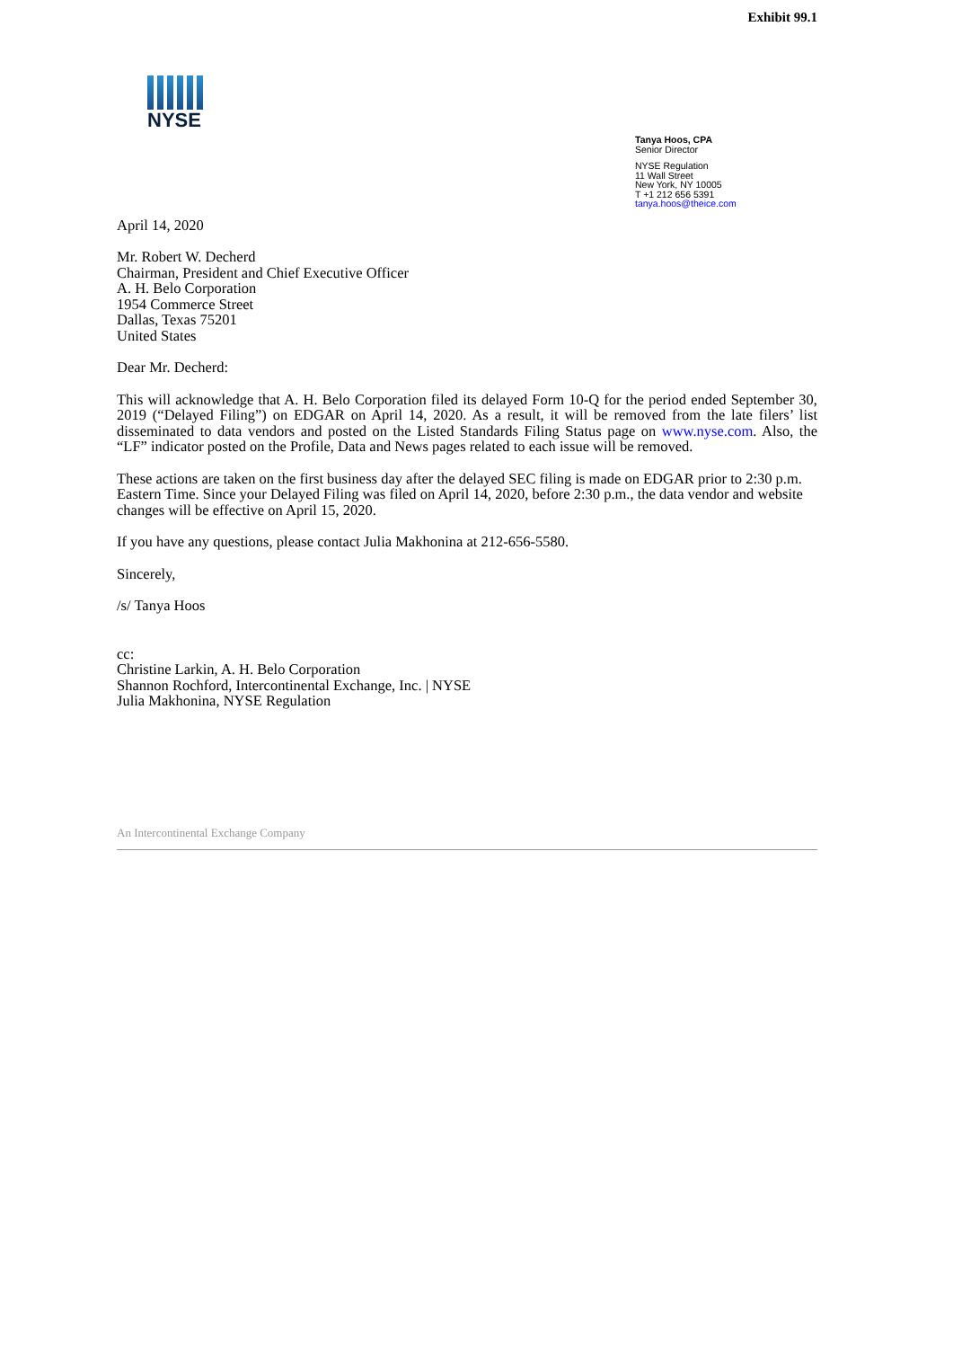Exhibit 99.1
NYSE
Tanya Hoos, CPA
Senior Director
NYSE Regulation
11 Wall Street
New York, NY 10005
T +1 212 656 5391
tanya.hoos@theice.com
April 14, 2020
Mr. Robert W. Decherd
Chairman, President and Chief Executive Officer
A. H. Belo Corporation
1954 Commerce Street
Dallas, Texas 75201
United States
Dear Mr. Decherd:
This will acknowledge that A. H. Belo Corporation filed its delayed Form 10-Q for the period ended September 30, 2019 (“Delayed Filing”) on EDGAR on April 14, 2020. As a result, it will be removed from the late filers’ list disseminated to data vendors and posted on the Listed Standards Filing Status page on www.nyse.com. Also, the “LF” indicator posted on the Profile, Data and News pages related to each issue will be removed.
These actions are taken on the first business day after the delayed SEC filing is made on EDGAR prior to 2:30 p.m. Eastern Time. Since your Delayed Filing was filed on April 14, 2020, before 2:30 p.m., the data vendor and website changes will be effective on April 15, 2020.
If you have any questions, please contact Julia Makhonina at 212-656-5580.
Sincerely,
/s/ Tanya Hoos
cc:
Christine Larkin, A. H. Belo Corporation
Shannon Rochford, Intercontinental Exchange, Inc. | NYSE
Julia Makhonina, NYSE Regulation
An Intercontinental Exchange Company